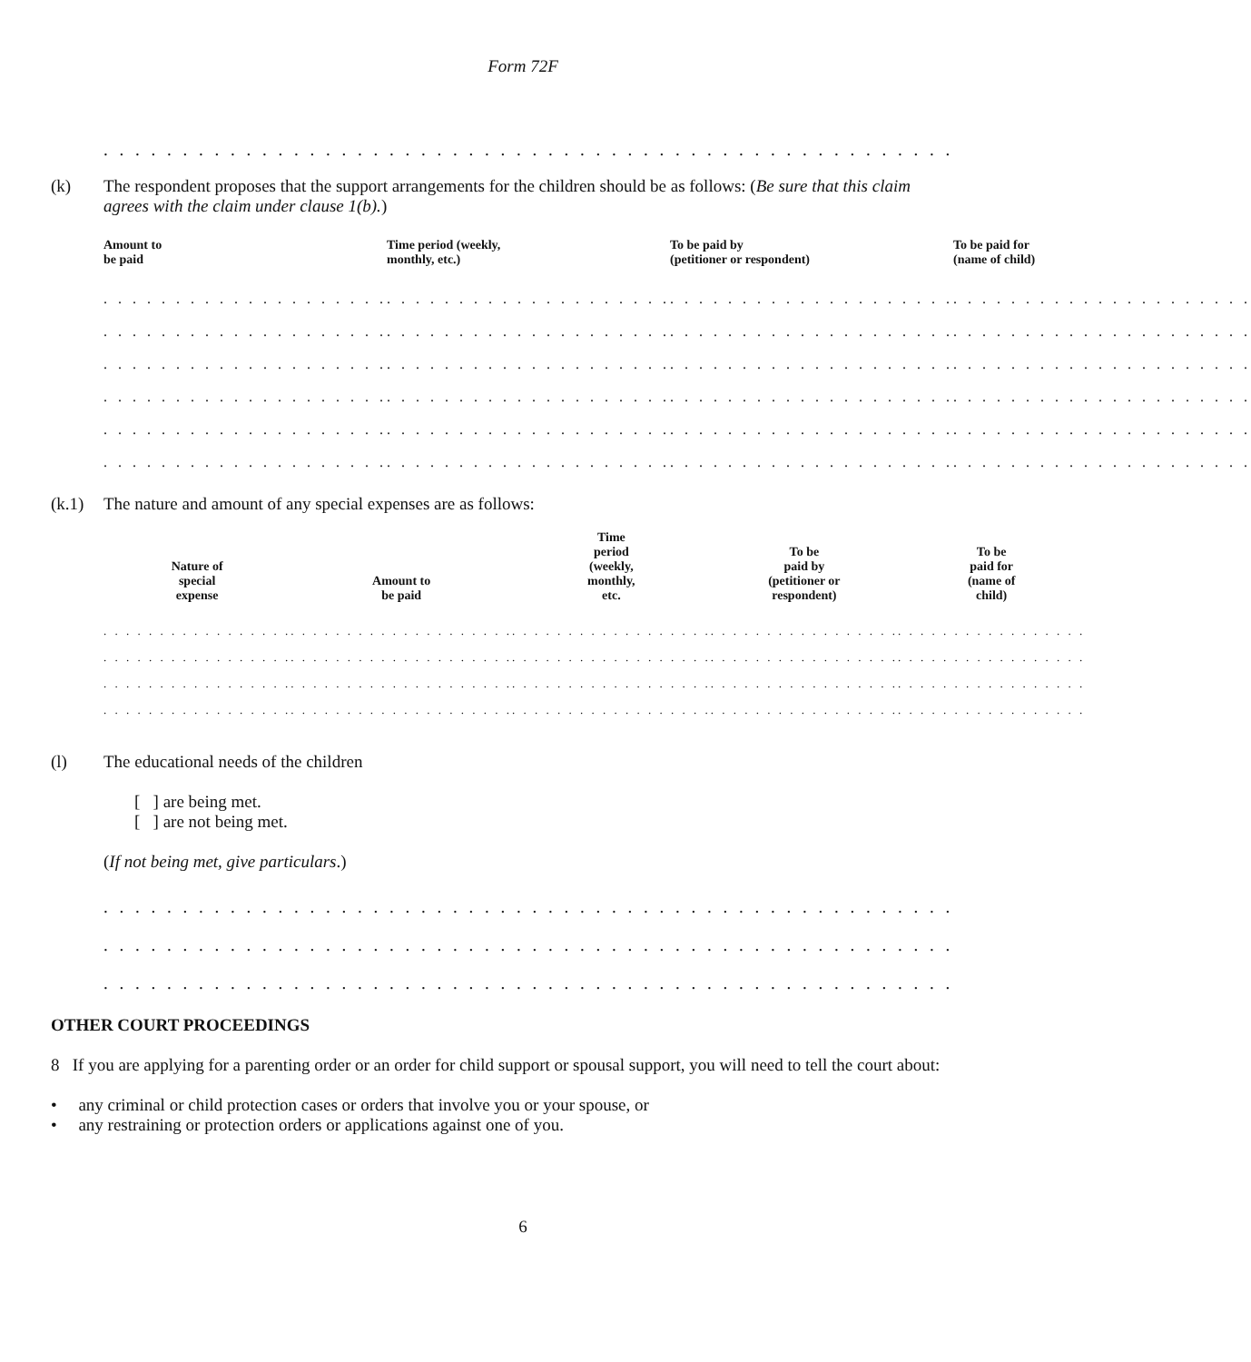Form 72F
. . . . . . . . . . . . . . . . . . . . . . . . . . . . . . . . . . . . . . . . . . . . . . . . . . . . . . . . . . . . . . . . . . . . . . . . . . . . . . . . . . . . .
(k) The respondent proposes that the support arrangements for the children should be as follows: (Be sure that this claim agrees with the claim under clause 1(b).)
| Amount to be paid | Time period (weekly, monthly, etc.) | To be paid by (petitioner or respondent) | To be paid for (name of child) |
| --- | --- | --- | --- |
| . . . . . . . . . . . . . . . . . . . . | . . . . . . . . . . . . . . . . . . . . | . . . . . . . . . . . . . . . . . . . . | . . . . . . . . . . . . . . . . . . . . . |
| . . . . . . . . . . . . . . . . . . . . | . . . . . . . . . . . . . . . . . . . . | . . . . . . . . . . . . . . . . . . . . | . . . . . . . . . . . . . . . . . . . . . |
| . . . . . . . . . . . . . . . . . . . . | . . . . . . . . . . . . . . . . . . . . | . . . . . . . . . . . . . . . . . . . . | . . . . . . . . . . . . . . . . . . . . . |
| . . . . . . . . . . . . . . . . . . . . | . . . . . . . . . . . . . . . . . . . . | . . . . . . . . . . . . . . . . . . . . | . . . . . . . . . . . . . . . . . . . . . |
| . . . . . . . . . . . . . . . . . . . . | . . . . . . . . . . . . . . . . . . . . | . . . . . . . . . . . . . . . . . . . . | . . . . . . . . . . . . . . . . . . . . . |
| . . . . . . . . . . . . . . . . . . . . | . . . . . . . . . . . . . . . . . . . . | . . . . . . . . . . . . . . . . . . . . | . . . . . . . . . . . . . . . . . . . . . |
(k.1) The nature and amount of any special expenses are as follows:
| Nature of special expense | Amount to be paid | Time period (weekly, monthly, etc. | To be paid by (petitioner or respondent) | To be paid for (name of child) |
| --- | --- | --- | --- | --- |
| . . . . . . . . . . . . . . . . . | . . . . . . . . . . . . . . . . . . . . | . . . . . . . . . . . . . . . . . . | . . . . . . . . . . . . . . . . . | . . . . . . . . . . . . . . . . . |
| . . . . . . . . . . . . . . . . . | . . . . . . . . . . . . . . . . . . . . | . . . . . . . . . . . . . . . . . . | . . . . . . . . . . . . . . . . . | . . . . . . . . . . . . . . . . . |
| . . . . . . . . . . . . . . . . . | . . . . . . . . . . . . . . . . . . . . | . . . . . . . . . . . . . . . . . . | . . . . . . . . . . . . . . . . . | . . . . . . . . . . . . . . . . . |
| . . . . . . . . . . . . . . . . . | . . . . . . . . . . . . . . . . . . . . | . . . . . . . . . . . . . . . . . . | . . . . . . . . . . . . . . . . . | . . . . . . . . . . . . . . . . . |
(l) The educational needs of the children
[ ] are being met.
[ ] are not being met.
(If not being met, give particulars.)
. . . . . . . . . . . . . . . . . . . . . . . . . . . . . . . . . . . . . . . . . . . . . . . . . . . . . . . . . . . . . . . . . . . . . . . . . . . . . . . . . . . . .
. . . . . . . . . . . . . . . . . . . . . . . . . . . . . . . . . . . . . . . . . . . . . . . . . . . . . . . . . . . . . . . . . . . . . . . . . . . . . . . . . . . . .
. . . . . . . . . . . . . . . . . . . . . . . . . . . . . . . . . . . . . . . . . . . . . . . . . . . . . . . . . . . . . . . . . . . . . . . . . . . . . . . . . . . . .
OTHER COURT PROCEEDINGS
8 If you are applying for a parenting order or an order for child support or spousal support, you will need to tell the court about:
• any criminal or child protection cases or orders that involve you or your spouse, or
• any restraining or protection orders or applications against one of you.
6